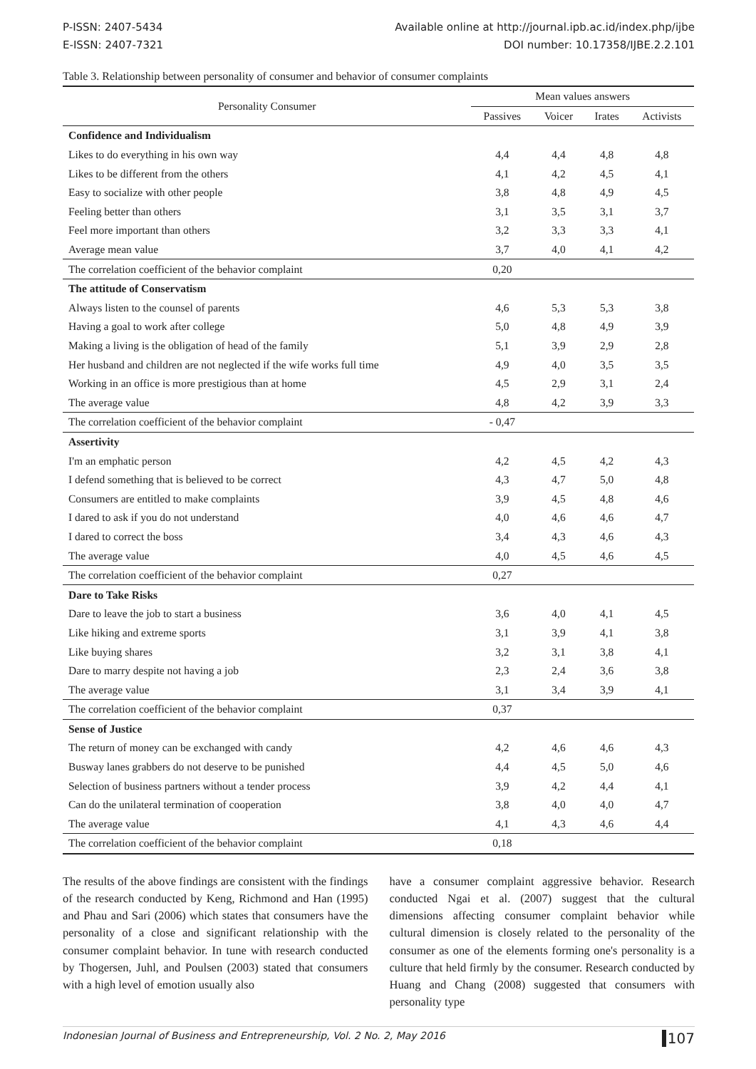P-ISSN: 2407-5434
E-ISSN: 2407-7321
Available online at http://journal.ipb.ac.id/index.php/ijbe
DOI number: 10.17358/IJBE.2.2.101
Table 3. Relationship between personality of consumer and behavior of consumer complaints
| Personality Consumer | Mean values answers | | | |
| --- | --- | --- | --- | --- |
| | Passives | Voicer | Irates | Activists |
| Confidence and Individualism | | | | |
| Likes to do everything in his own way | 4,4 | 4,4 | 4,8 | 4,8 |
| Likes to be different from the others | 4,1 | 4,2 | 4,5 | 4,1 |
| Easy to socialize with other people | 3,8 | 4,8 | 4,9 | 4,5 |
| Feeling better than others | 3,1 | 3,5 | 3,1 | 3,7 |
| Feel more important than others | 3,2 | 3,3 | 3,3 | 4,1 |
| Average mean value | 3,7 | 4,0 | 4,1 | 4,2 |
| The correlation coefficient of the behavior complaint | 0,20 | | | |
| The attitude of Conservatism | | | | |
| Always listen to the counsel of parents | 4,6 | 5,3 | 5,3 | 3,8 |
| Having a goal to work after college | 5,0 | 4,8 | 4,9 | 3,9 |
| Making a living is the obligation of head of the family | 5,1 | 3,9 | 2,9 | 2,8 |
| Her husband and children are not neglected if the wife works full time | 4,9 | 4,0 | 3,5 | 3,5 |
| Working in an office is more prestigious than at home | 4,5 | 2,9 | 3,1 | 2,4 |
| The average value | 4,8 | 4,2 | 3,9 | 3,3 |
| The correlation coefficient of the behavior complaint | - 0,47 | | | |
| Assertivity | | | | |
| I'm an emphatic person | 4,2 | 4,5 | 4,2 | 4,3 |
| I defend something that is believed to be correct | 4,3 | 4,7 | 5,0 | 4,8 |
| Consumers are entitled to make complaints | 3,9 | 4,5 | 4,8 | 4,6 |
| I dared to ask if you do not understand | 4,0 | 4,6 | 4,6 | 4,7 |
| I dared to correct the boss | 3,4 | 4,3 | 4,6 | 4,3 |
| The average value | 4,0 | 4,5 | 4,6 | 4,5 |
| The correlation coefficient of the behavior complaint | 0,27 | | | |
| Dare to Take Risks | | | | |
| Dare to leave the job to start a business | 3,6 | 4,0 | 4,1 | 4,5 |
| Like hiking and extreme sports | 3,1 | 3,9 | 4,1 | 3,8 |
| Like buying shares | 3,2 | 3,1 | 3,8 | 4,1 |
| Dare to marry despite not having a job | 2,3 | 2,4 | 3,6 | 3,8 |
| The average value | 3,1 | 3,4 | 3,9 | 4,1 |
| The correlation coefficient of the behavior complaint | 0,37 | | | |
| Sense of Justice | | | | |
| The return of money can be exchanged with candy | 4,2 | 4,6 | 4,6 | 4,3 |
| Busway lanes grabbers do not deserve to be punished | 4,4 | 4,5 | 5,0 | 4,6 |
| Selection of business partners without a tender process | 3,9 | 4,2 | 4,4 | 4,1 |
| Can do the unilateral termination of cooperation | 3,8 | 4,0 | 4,0 | 4,7 |
| The average value | 4,1 | 4,3 | 4,6 | 4,4 |
| The correlation coefficient of the behavior complaint | 0,18 | | | |
The results of the above findings are consistent with the findings of the research conducted by Keng, Richmond and Han (1995) and Phau and Sari (2006) which states that consumers have the personality of a close and significant relationship with the consumer complaint behavior. In tune with research conducted by Thogersen, Juhl, and Poulsen (2003) stated that consumers with a high level of emotion usually also
have a consumer complaint aggressive behavior. Research conducted Ngai et al. (2007) suggest that the cultural dimensions affecting consumer complaint behavior while cultural dimension is closely related to the personality of the consumer as one of the elements forming one's personality is a culture that held firmly by the consumer. Research conducted by Huang and Chang (2008) suggested that consumers with personality type
Indonesian Journal of Business and Entrepreneurship, Vol. 2 No. 2, May 2016 107